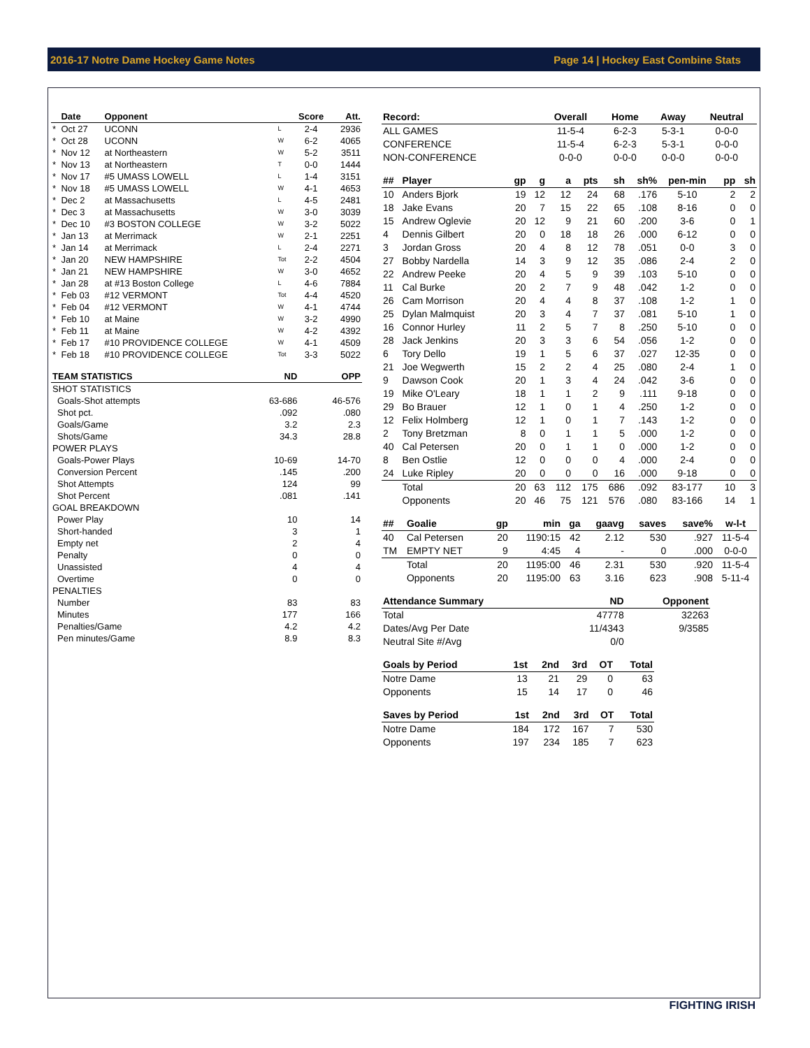2016-17 Notre Dame Hockey Game Notes Page 14 | Hockey East Combine Stats
| | Date | Opponent | | Score | Att. |
| --- | --- | --- | --- | --- | --- |
| * | Oct 27 | UCONN | L | 2-4 | 2936 |
| * | Oct 28 | UCONN | W | 6-2 | 4065 |
| * | Nov 12 | at Northeastern | W | 5-2 | 3511 |
| * | Nov 13 | at Northeastern | T | 0-0 | 1444 |
| * | Nov 17 | #5 UMASS LOWELL | L | 1-4 | 3151 |
| * | Nov 18 | #5 UMASS LOWELL | W | 4-1 | 4653 |
| * | Dec 2 | at Massachusetts | L | 4-5 | 2481 |
| * | Dec 3 | at Massachusetts | W | 3-0 | 3039 |
| * | Dec 10 | #3 BOSTON COLLEGE | W | 3-2 | 5022 |
| * | Jan 13 | at Merrimack | W | 2-1 | 2251 |
| * | Jan 14 | at Merrimack | L | 2-4 | 2271 |
| * | Jan 20 | NEW HAMPSHIRE | Tot | 2-2 | 4504 |
| * | Jan 21 | NEW HAMPSHIRE | W | 3-0 | 4652 |
| * | Jan 28 | at #13 Boston College | L | 4-6 | 7884 |
| * | Feb 03 | #12 VERMONT | Tot | 4-4 | 4520 |
| * | Feb 04 | #12 VERMONT | W | 4-1 | 4744 |
| * | Feb 10 | at Maine | W | 3-2 | 4990 |
| * | Feb 11 | at Maine | W | 4-2 | 4392 |
| * | Feb 17 | #10 PROVIDENCE COLLEGE | W | 4-1 | 4509 |
| * | Feb 18 | #10 PROVIDENCE COLLEGE | Tot | 3-3 | 5022 |
| TEAM STATISTICS | ND | OPP |
| --- | --- | --- |
| SHOT STATISTICS | | |
| Goals-Shot attempts | 63-686 | 46-576 |
| Shot pct. | .092 | .080 |
| Goals/Game | 3.2 | 2.3 |
| Shots/Game | 34.3 | 28.8 |
| POWER PLAYS | | |
| Goals-Power Plays | 10-69 | 14-70 |
| Conversion Percent | .145 | .200 |
| Shot Attempts | 124 | 99 |
| Shot Percent | .081 | .141 |
| GOAL BREAKDOWN | | |
| Power Play | 10 | 14 |
| Short-handed | 3 | 1 |
| Empty net | 2 | 4 |
| Penalty | 0 | 0 |
| Unassisted | 4 | 4 |
| Overtime | 0 | 0 |
| PENALTIES | | |
| Number | 83 | 83 |
| Minutes | 177 | 166 |
| Penalties/Game | 4.2 | 4.2 |
| Pen minutes/Game | 8.9 | 8.3 |
| Record: | Overall | Home | Away | Neutral |
| --- | --- | --- | --- | --- |
| ALL GAMES | 11-5-4 | 6-2-3 | 5-3-1 | 0-0-0 |
| CONFERENCE | 11-5-4 | 6-2-3 | 5-3-1 | 0-0-0 |
| NON-CONFERENCE | 0-0-0 | 0-0-0 | 0-0-0 | 0-0-0 |
| ## | Player | gp | g | a | pts | sh | sh% | pen-min | pp | sh |
| --- | --- | --- | --- | --- | --- | --- | --- | --- | --- | --- |
| 10 | Anders Bjork | 19 | 12 | 12 | 24 | 68 | .176 | 5-10 | 2 | 2 |
| 18 | Jake Evans | 20 | 7 | 15 | 22 | 65 | .108 | 8-16 | 0 | 0 |
| 15 | Andrew Oglevie | 20 | 12 | 9 | 21 | 60 | .200 | 3-6 | 0 | 1 |
| 4 | Dennis Gilbert | 20 | 0 | 18 | 18 | 26 | .000 | 6-12 | 0 | 0 |
| 3 | Jordan Gross | 20 | 4 | 8 | 12 | 78 | .051 | 0-0 | 3 | 0 |
| 27 | Bobby Nardella | 14 | 3 | 9 | 12 | 35 | .086 | 2-4 | 2 | 0 |
| 22 | Andrew Peeke | 20 | 4 | 5 | 9 | 39 | .103 | 5-10 | 0 | 0 |
| 11 | Cal Burke | 20 | 2 | 7 | 9 | 48 | .042 | 1-2 | 0 | 0 |
| 26 | Cam Morrison | 20 | 4 | 4 | 8 | 37 | .108 | 1-2 | 1 | 0 |
| 25 | Dylan Malmquist | 20 | 3 | 4 | 7 | 37 | .081 | 5-10 | 1 | 0 |
| 16 | Connor Hurley | 11 | 2 | 5 | 7 | 8 | .250 | 5-10 | 0 | 0 |
| 28 | Jack Jenkins | 20 | 3 | 3 | 6 | 54 | .056 | 1-2 | 0 | 0 |
| 6 | Tory Dello | 19 | 1 | 5 | 6 | 37 | .027 | 12-35 | 0 | 0 |
| 21 | Joe Wegwerth | 15 | 2 | 2 | 4 | 25 | .080 | 2-4 | 1 | 0 |
| 9 | Dawson Cook | 20 | 1 | 3 | 4 | 24 | .042 | 3-6 | 0 | 0 |
| 19 | Mike O'Leary | 18 | 1 | 1 | 2 | 9 | .111 | 9-18 | 0 | 0 |
| 29 | Bo Brauer | 12 | 1 | 0 | 1 | 4 | .250 | 1-2 | 0 | 0 |
| 12 | Felix Holmberg | 12 | 1 | 0 | 1 | 7 | .143 | 1-2 | 0 | 0 |
| 2 | Tony Bretzman | 8 | 0 | 1 | 1 | 5 | .000 | 1-2 | 0 | 0 |
| 40 | Cal Petersen | 20 | 0 | 1 | 1 | 0 | .000 | 1-2 | 0 | 0 |
| 8 | Ben Ostlie | 12 | 0 | 0 | 0 | 4 | .000 | 2-4 | 0 | 0 |
| 24 | Luke Ripley | 20 | 0 | 0 | 0 | 16 | .000 | 9-18 | 0 | 0 |
| | Total | 20 | 63 | 112 | 175 | 686 | .092 | 83-177 | 10 | 3 |
| | Opponents | 20 | 46 | 75 | 121 | 576 | .080 | 83-166 | 14 | 1 |
| ## | Goalie | gp | min | ga | gaavg | saves | save% | w-l-t |
| --- | --- | --- | --- | --- | --- | --- | --- | --- |
| 40 | Cal Petersen | 20 | 1190:15 | 42 | 2.12 | 530 | .927 | 11-5-4 |
| TM | EMPTY NET | 9 | 4:45 | 4 | - | 0 | .000 | 0-0-0 |
| | Total | 20 | 1195:00 | 46 | 2.31 | 530 | .920 | 11-5-4 |
| | Opponents | 20 | 1195:00 | 63 | 3.16 | 623 | .908 | 5-11-4 |
| Attendance Summary | ND | Opponent |
| --- | --- | --- |
| Total | 47778 | 32263 |
| Dates/Avg Per Date | 11/4343 | 9/3585 |
| Neutral Site #/Avg | 0/0 | |
| Goals by Period | 1st | 2nd | 3rd | OT | Total |
| --- | --- | --- | --- | --- | --- |
| Notre Dame | 13 | 21 | 29 | 0 | 63 |
| Opponents | 15 | 14 | 17 | 0 | 46 |
| Saves by Period | 1st | 2nd | 3rd | OT | Total |
| --- | --- | --- | --- | --- | --- |
| Notre Dame | 184 | 172 | 167 | 7 | 530 |
| Opponents | 197 | 234 | 185 | 7 | 623 |
FIGHTING IRISH